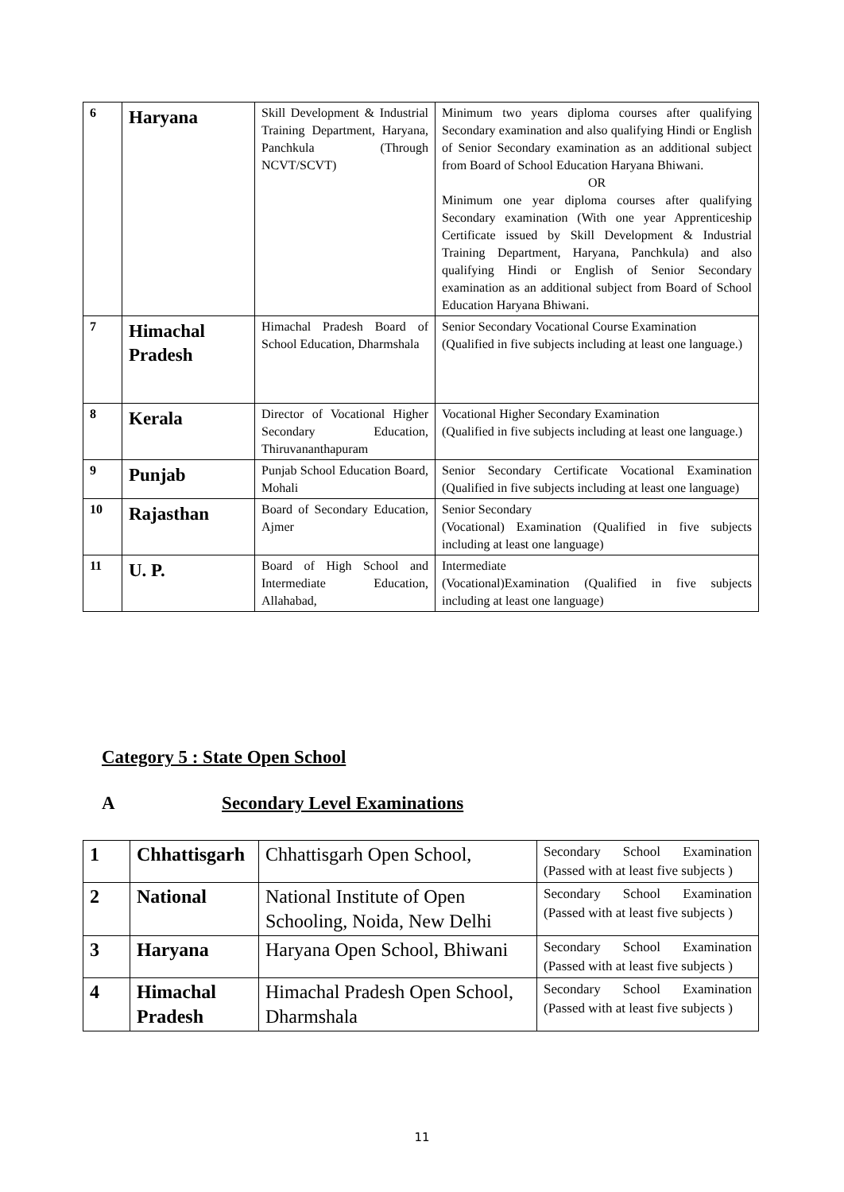| 6 | Haryana | Skill Development & Industrial Training Department, Haryana, Panchkula (Through NCVT/SCVT) | Minimum two years diploma courses after qualifying Secondary examination and also qualifying Hindi or English of Senior Secondary examination as an additional subject from Board of School Education Haryana Bhiwani. OR Minimum one year diploma courses after qualifying Secondary examination (With one year Apprenticeship Certificate issued by Skill Development & Industrial Training Department, Haryana, Panchkula) and also qualifying Hindi or English of Senior Secondary examination as an additional subject from Board of School Education Haryana Bhiwani. |
| 7 | Himachal Pradesh | Himachal Pradesh Board of School Education, Dharmshala | Senior Secondary Vocational Course Examination (Qualified in five subjects including at least one language.) |
| 8 | Kerala | Director of Vocational Higher Secondary Education, Thiruvananthapuram | Vocational Higher Secondary Examination (Qualified in five subjects including at least one language.) |
| 9 | Punjab | Punjab School Education Board, Mohali | Senior Secondary Certificate Vocational Examination (Qualified in five subjects including at least one language) |
| 10 | Rajasthan | Board of Secondary Education, Ajmer | Senior Secondary (Vocational) Examination (Qualified in five subjects including at least one language) |
| 11 | U. P. | Board of High School and Intermediate Education, Allahabad, | Intermediate (Vocational)Examination (Qualified in five subjects including at least one language) |
Category 5 : State Open School
A Secondary Level Examinations
| 1 | Chhattisgarh | Chhattisgarh Open School, | Secondary School Examination (Passed with at least five subjects ) |
| 2 | National | National Institute of Open Schooling, Noida, New Delhi | Secondary School Examination (Passed with at least five subjects ) |
| 3 | Haryana | Haryana Open School, Bhiwani | Secondary School Examination (Passed with at least five subjects ) |
| 4 | Himachal Pradesh | Himachal Pradesh Open School, Dharmshala | Secondary School Examination (Passed with at least five subjects ) |
11